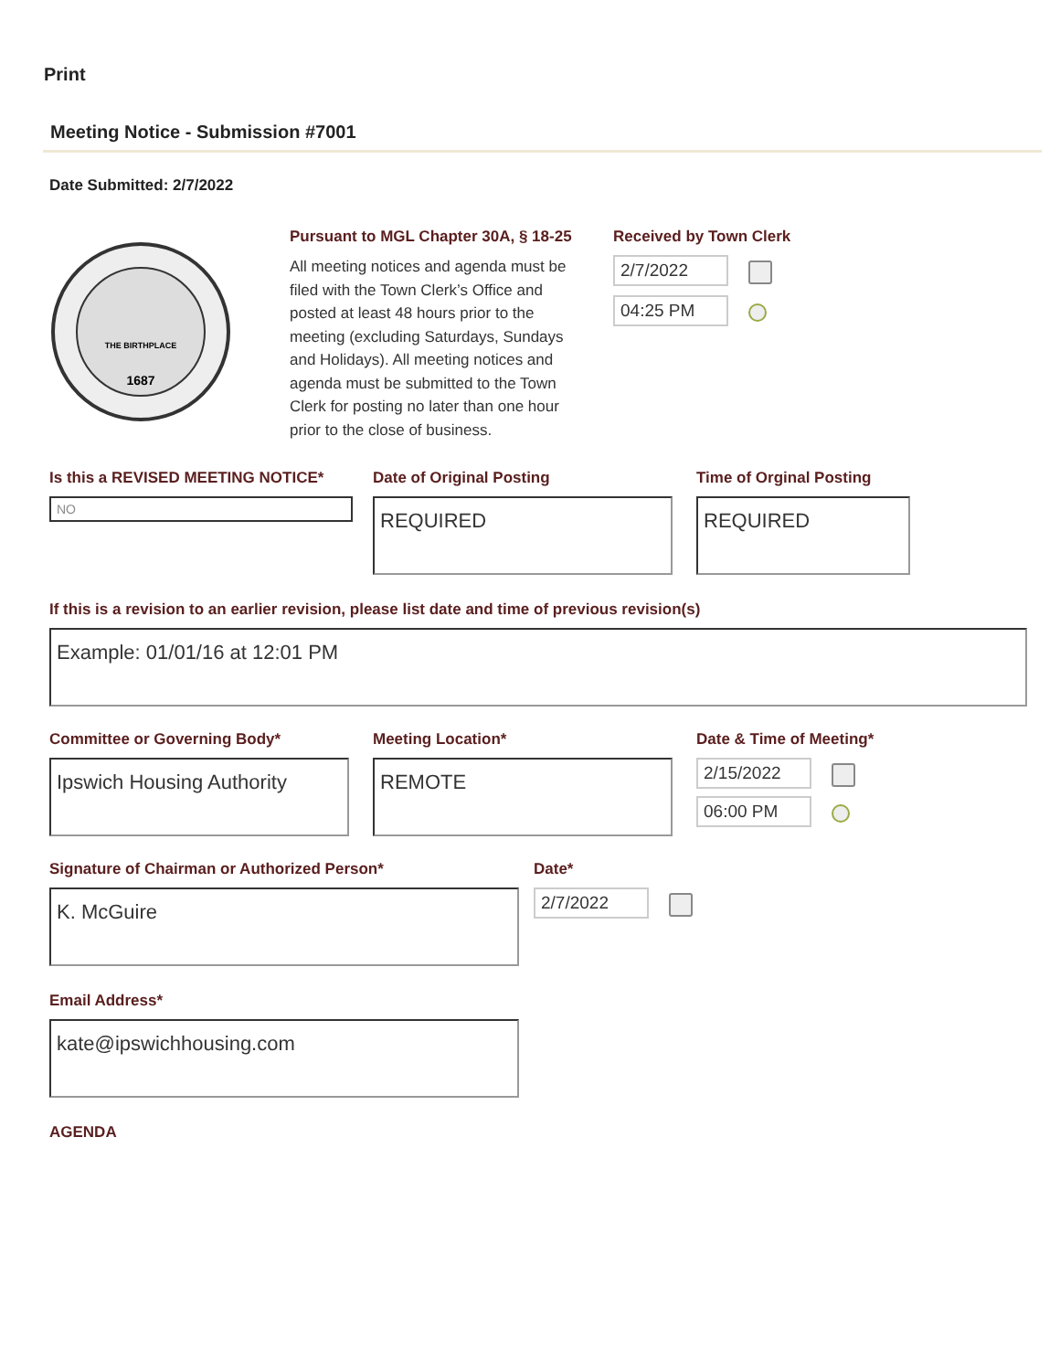Print
Meeting Notice - Submission #7001
Date Submitted: 2/7/2022
THE BIRTHPLACE
1687
Pursuant to MGL Chapter 30A, § 18-25
All meeting notices and agenda must be filed with the Town Clerk’s Office and posted at least 48 hours prior to the meeting (excluding Saturdays, Sundays and Holidays). All meeting notices and agenda must be submitted to the Town Clerk for posting no later than one hour prior to the close of business.
Received by Town Clerk
2/7/2022
04:25 PM
Is this a REVISED MEETING NOTICE*
NO
Date of Original Posting
REQUIRED
Time of Orginal Posting
REQUIRED
If this is a revision to an earlier revision, please list date and time of previous revision(s)
Example: 01/01/16 at 12:01 PM
Committee or Governing Body*
Ipswich Housing Authority
Meeting Location*
REMOTE
Date & Time of Meeting*
2/15/2022
06:00 PM
Signature of Chairman or Authorized Person*
K. McGuire
Date*
2/7/2022
Email Address*
kate@ipswichhousing.com
AGENDA